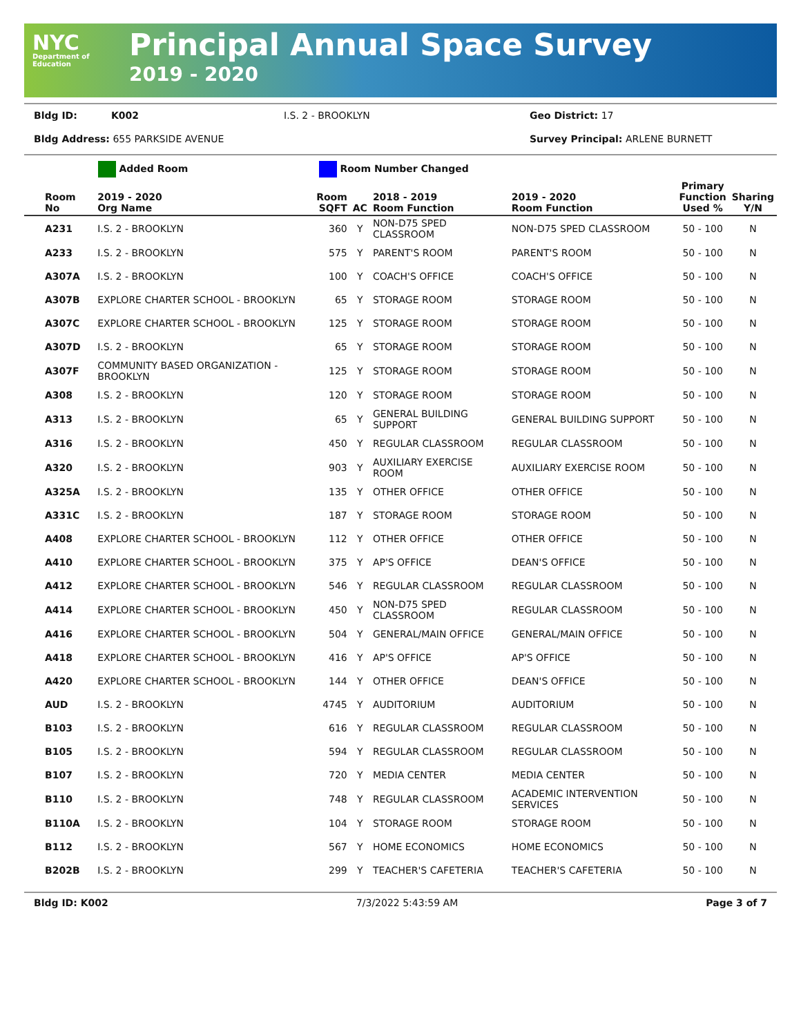NYC
Department of Education
Principal Annual Space Survey
2019 - 2020
Bldg ID: K002 I.S. 2 - BROOKLYN Geo District: 17
Bldg Address: 655 PARKSIDE AVENUE Survey Principal: ARLENE BURNETT
Added Room Room Number Changed
| Room No | 2019 - 2020 Org Name | Room SQFT | AC | 2018 - 2019 Room Function | 2019 - 2020 Room Function | Primary Function Used % | Sharing Y/N |
| --- | --- | --- | --- | --- | --- | --- | --- |
| A231 | I.S. 2 - BROOKLYN | 360 | Y | NON-D75 SPED CLASSROOM | NON-D75 SPED CLASSROOM | 50 - 100 | N |
| A233 | I.S. 2 - BROOKLYN | 575 | Y | PARENT'S ROOM | PARENT'S ROOM | 50 - 100 | N |
| A307A | I.S. 2 - BROOKLYN | 100 | Y | COACH'S OFFICE | COACH'S OFFICE | 50 - 100 | N |
| A307B | EXPLORE CHARTER SCHOOL - BROOKLYN | 65 | Y | STORAGE ROOM | STORAGE ROOM | 50 - 100 | N |
| A307C | EXPLORE CHARTER SCHOOL - BROOKLYN | 125 | Y | STORAGE ROOM | STORAGE ROOM | 50 - 100 | N |
| A307D | I.S. 2 - BROOKLYN | 65 | Y | STORAGE ROOM | STORAGE ROOM | 50 - 100 | N |
| A307F | COMMUNITY BASED ORGANIZATION - BROOKLYN | 125 | Y | STORAGE ROOM | STORAGE ROOM | 50 - 100 | N |
| A308 | I.S. 2 - BROOKLYN | 120 | Y | STORAGE ROOM | STORAGE ROOM | 50 - 100 | N |
| A313 | I.S. 2 - BROOKLYN | 65 | Y | GENERAL BUILDING SUPPORT | GENERAL BUILDING SUPPORT | 50 - 100 | N |
| A316 | I.S. 2 - BROOKLYN | 450 | Y | REGULAR CLASSROOM | REGULAR CLASSROOM | 50 - 100 | N |
| A320 | I.S. 2 - BROOKLYN | 903 | Y | AUXILIARY EXERCISE ROOM | AUXILIARY EXERCISE ROOM | 50 - 100 | N |
| A325A | I.S. 2 - BROOKLYN | 135 | Y | OTHER OFFICE | OTHER OFFICE | 50 - 100 | N |
| A331C | I.S. 2 - BROOKLYN | 187 | Y | STORAGE ROOM | STORAGE ROOM | 50 - 100 | N |
| A408 | EXPLORE CHARTER SCHOOL - BROOKLYN | 112 | Y | OTHER OFFICE | OTHER OFFICE | 50 - 100 | N |
| A410 | EXPLORE CHARTER SCHOOL - BROOKLYN | 375 | Y | AP'S OFFICE | DEAN'S OFFICE | 50 - 100 | N |
| A412 | EXPLORE CHARTER SCHOOL - BROOKLYN | 546 | Y | REGULAR CLASSROOM | REGULAR CLASSROOM | 50 - 100 | N |
| A414 | EXPLORE CHARTER SCHOOL - BROOKLYN | 450 | Y | NON-D75 SPED CLASSROOM | REGULAR CLASSROOM | 50 - 100 | N |
| A416 | EXPLORE CHARTER SCHOOL - BROOKLYN | 504 | Y | GENERAL/MAIN OFFICE | GENERAL/MAIN OFFICE | 50 - 100 | N |
| A418 | EXPLORE CHARTER SCHOOL - BROOKLYN | 416 | Y | AP'S OFFICE | AP'S OFFICE | 50 - 100 | N |
| A420 | EXPLORE CHARTER SCHOOL - BROOKLYN | 144 | Y | OTHER OFFICE | DEAN'S OFFICE | 50 - 100 | N |
| AUD | I.S. 2 - BROOKLYN | 4745 | Y | AUDITORIUM | AUDITORIUM | 50 - 100 | N |
| B103 | I.S. 2 - BROOKLYN | 616 | Y | REGULAR CLASSROOM | REGULAR CLASSROOM | 50 - 100 | N |
| B105 | I.S. 2 - BROOKLYN | 594 | Y | REGULAR CLASSROOM | REGULAR CLASSROOM | 50 - 100 | N |
| B107 | I.S. 2 - BROOKLYN | 720 | Y | MEDIA CENTER | MEDIA CENTER | 50 - 100 | N |
| B110 | I.S. 2 - BROOKLYN | 748 | Y | REGULAR CLASSROOM | ACADEMIC INTERVENTION SERVICES | 50 - 100 | N |
| B110A | I.S. 2 - BROOKLYN | 104 | Y | STORAGE ROOM | STORAGE ROOM | 50 - 100 | N |
| B112 | I.S. 2 - BROOKLYN | 567 | Y | HOME ECONOMICS | HOME ECONOMICS | 50 - 100 | N |
| B202B | I.S. 2 - BROOKLYN | 299 | Y | TEACHER'S CAFETERIA | TEACHER'S CAFETERIA | 50 - 100 | N |
Bldg ID: K002 7/3/2022 5:43:59 AM Page 3 of 7